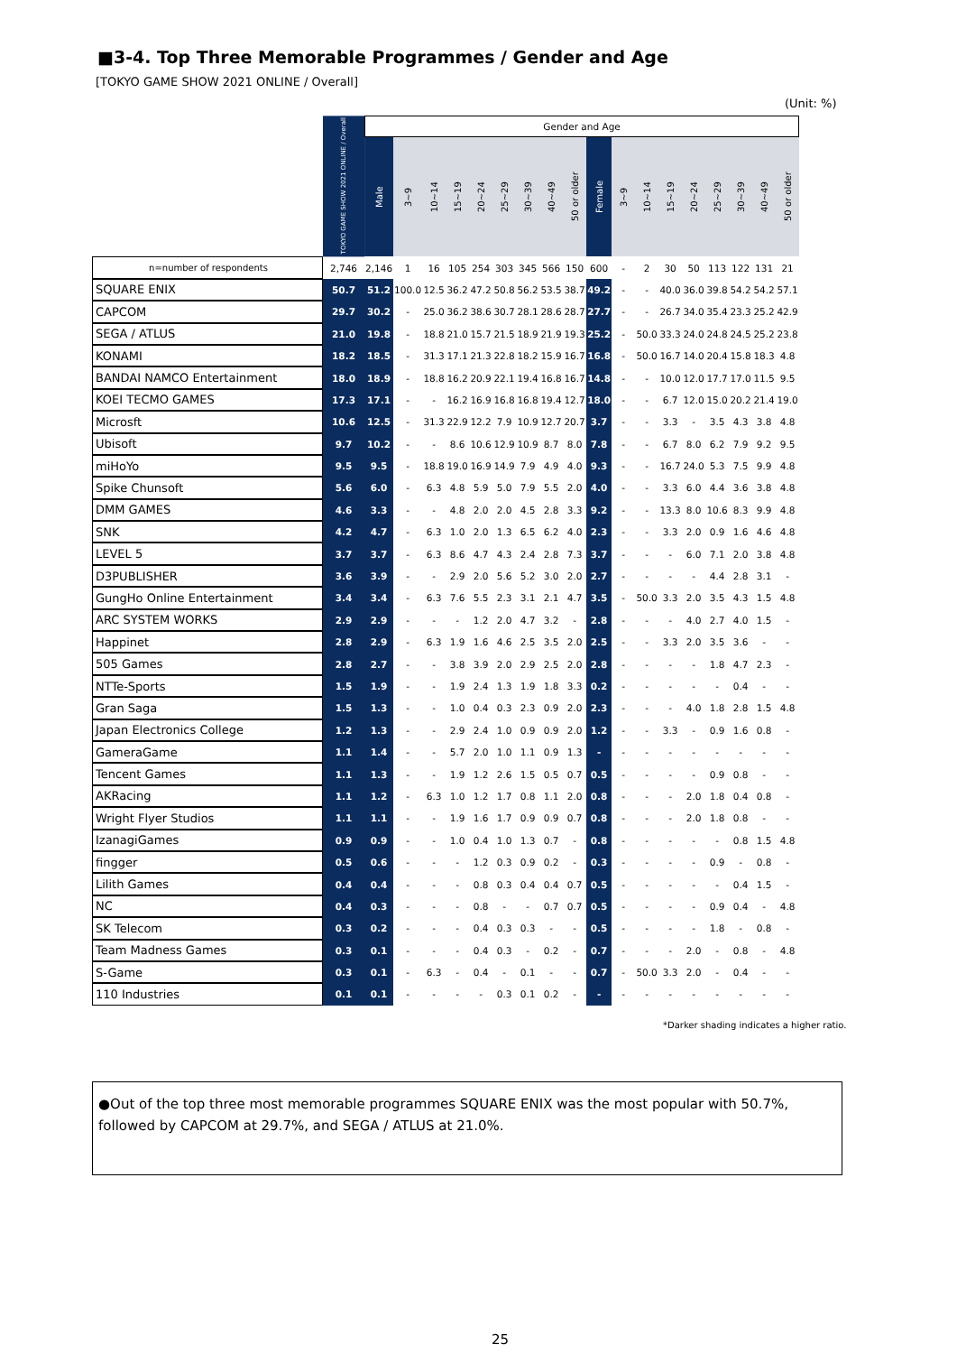■3-4. Top Three Memorable Programmes / Gender and Age
[TOKYO GAME SHOW 2021 ONLINE / Overall]
(Unit: %)
| | TOKYO GAME SHOW 2021 ONLINE / Overall | Gender and Age | | | | | | | | | | | | | | | | | |
| --- | --- | --- | --- | --- | --- | --- | --- | --- | --- | --- | --- | --- | --- | --- | --- | --- | --- | --- | --- |
| | | Male | 3~9 | 10~14 | 15~19 | 20~24 | 25~29 | 30~39 | 40~49 | 50 or older | Female | 3~9 | 10~14 | 15~19 | 20~24 | 25~29 | 30~39 | 40~49 | 50 or older |
| n=number of respondents | 2,746 | 2,146 | 1 | 16 | 105 | 254 | 303 | 345 | 566 | 150 | 600 | - | 2 | 30 | 50 | 113 | 122 | 131 | 21 |
| SQUARE ENIX | 50.7 | 51.2 | 100.0 | 12.5 | 36.2 | 47.2 | 50.8 | 56.2 | 53.5 | 38.7 | 49.2 | - | - | 40.0 | 36.0 | 39.8 | 54.2 | 54.2 | 57.1 |
| CAPCOM | 29.7 | 30.2 | - | 25.0 | 36.2 | 38.6 | 30.7 | 28.1 | 28.6 | 28.7 | 27.7 | - | - | 26.7 | 34.0 | 35.4 | 23.3 | 25.2 | 42.9 |
| SEGA / ATLUS | 21.0 | 19.8 | - | 18.8 | 21.0 | 15.7 | 21.5 | 18.9 | 21.9 | 19.3 | 25.2 | - | 50.0 | 33.3 | 24.0 | 24.8 | 24.5 | 25.2 | 23.8 |
| KONAMI | 18.2 | 18.5 | - | 31.3 | 17.1 | 21.3 | 22.8 | 18.2 | 15.9 | 16.7 | 16.8 | - | 50.0 | 16.7 | 14.0 | 20.4 | 15.8 | 18.3 | 4.8 |
| BANDAI NAMCO Entertainment | 18.0 | 18.9 | - | 18.8 | 16.2 | 20.9 | 22.1 | 19.4 | 16.8 | 16.7 | 14.8 | - | - | 10.0 | 12.0 | 17.7 | 17.0 | 11.5 | 9.5 |
| KOEI TECMO GAMES | 17.3 | 17.1 | - | - | 16.2 | 16.9 | 16.8 | 16.8 | 19.4 | 12.7 | 18.0 | - | - | 6.7 | 12.0 | 15.0 | 20.2 | 21.4 | 19.0 |
| Microsft | 10.6 | 12.5 | - | 31.3 | 22.9 | 12.2 | 7.9 | 10.9 | 12.7 | 20.7 | 3.7 | - | - | 3.3 | - | 3.5 | 4.3 | 3.8 | 4.8 |
| Ubisoft | 9.7 | 10.2 | - | - | 8.6 | 10.6 | 12.9 | 10.9 | 8.7 | 8.0 | 7.8 | - | - | 6.7 | 8.0 | 6.2 | 7.9 | 9.2 | 9.5 |
| miHoYo | 9.5 | 9.5 | - | 18.8 | 19.0 | 16.9 | 14.9 | 7.9 | 4.9 | 4.0 | 9.3 | - | - | 16.7 | 24.0 | 5.3 | 7.5 | 9.9 | 4.8 |
| Spike Chunsoft | 5.6 | 6.0 | - | 6.3 | 4.8 | 5.9 | 5.0 | 7.9 | 5.5 | 2.0 | 4.0 | - | - | 3.3 | 6.0 | 4.4 | 3.6 | 3.8 | 4.8 |
| DMM GAMES | 4.6 | 3.3 | - | - | 4.8 | 2.0 | 2.0 | 4.5 | 2.8 | 3.3 | 9.2 | - | - | 13.3 | 8.0 | 10.6 | 8.3 | 9.9 | 4.8 |
| SNK | 4.2 | 4.7 | - | 6.3 | 1.0 | 2.0 | 1.3 | 6.5 | 6.2 | 4.0 | 2.3 | - | - | 3.3 | 2.0 | 0.9 | 1.6 | 4.6 | 4.8 |
| LEVEL 5 | 3.7 | 3.7 | - | 6.3 | 8.6 | 4.7 | 4.3 | 2.4 | 2.8 | 7.3 | 3.7 | - | - | - | 6.0 | 7.1 | 2.0 | 3.8 | 4.8 |
| D3PUBLISHER | 3.6 | 3.9 | - | - | 2.9 | 2.0 | 5.6 | 5.2 | 3.0 | 2.0 | 2.7 | - | - | - | - | 4.4 | 2.8 | 3.1 | - |
| GungHo Online Entertainment | 3.4 | 3.4 | - | 6.3 | 7.6 | 5.5 | 2.3 | 3.1 | 2.1 | 4.7 | 3.5 | - | 50.0 | 3.3 | 2.0 | 3.5 | 4.3 | 1.5 | 4.8 |
| ARC SYSTEM WORKS | 2.9 | 2.9 | - | - | - | 1.2 | 2.0 | 4.7 | 3.2 | - | 2.8 | - | - | - | 4.0 | 2.7 | 4.0 | 1.5 | - |
| Happinet | 2.8 | 2.9 | - | 6.3 | 1.9 | 1.6 | 4.6 | 2.5 | 3.5 | 2.0 | 2.5 | - | - | 3.3 | 2.0 | 3.5 | 3.6 | - | - |
| 505 Games | 2.8 | 2.7 | - | - | 3.8 | 3.9 | 2.0 | 2.9 | 2.5 | 2.0 | 2.8 | - | - | - | - | 1.8 | 4.7 | 2.3 | - |
| NTTe-Sports | 1.5 | 1.9 | - | - | 1.9 | 2.4 | 1.3 | 1.9 | 1.8 | 3.3 | 0.2 | - | - | - | - | - | 0.4 | - | - |
| Gran Saga | 1.5 | 1.3 | - | - | 1.0 | 0.4 | 0.3 | 2.3 | 0.9 | 2.0 | 2.3 | - | - | - | 4.0 | 1.8 | 2.8 | 1.5 | 4.8 |
| Japan Electronics College | 1.2 | 1.3 | - | - | 2.9 | 2.4 | 1.0 | 0.9 | 0.9 | 2.0 | 1.2 | - | - | 3.3 | - | 0.9 | 1.6 | 0.8 | - |
| GameraGame | 1.1 | 1.4 | - | - | 5.7 | 2.0 | 1.0 | 1.1 | 0.9 | 1.3 | - | - | - | - | - | - | - | - | - |
| Tencent Games | 1.1 | 1.3 | - | - | 1.9 | 1.2 | 2.6 | 1.5 | 0.5 | 0.7 | 0.5 | - | - | - | - | 0.9 | 0.8 | - | - |
| AKRacing | 1.1 | 1.2 | - | 6.3 | 1.0 | 1.2 | 1.7 | 0.8 | 1.1 | 2.0 | 0.8 | - | - | - | 2.0 | 1.8 | 0.4 | 0.8 | - |
| Wright Flyer Studios | 1.1 | 1.1 | - | - | 1.9 | 1.6 | 1.7 | 0.9 | 0.9 | 0.7 | 0.8 | - | - | - | 2.0 | 1.8 | 0.8 | - | - |
| IzanagiGames | 0.9 | 0.9 | - | - | 1.0 | 0.4 | 1.0 | 1.3 | 0.7 | - | 0.8 | - | - | - | - | - | 0.8 | 1.5 | 4.8 |
| fingger | 0.5 | 0.6 | - | - | - | 1.2 | 0.3 | 0.9 | 0.2 | - | 0.3 | - | - | - | - | 0.9 | - | 0.8 | - |
| Lilith Games | 0.4 | 0.4 | - | - | - | 0.8 | 0.3 | 0.4 | 0.4 | 0.7 | 0.5 | - | - | - | - | - | 0.4 | 1.5 | - |
| NC | 0.4 | 0.3 | - | - | - | 0.8 | - | - | 0.7 | 0.7 | 0.5 | - | - | - | - | 0.9 | 0.4 | - | 4.8 |
| SK Telecom | 0.3 | 0.2 | - | - | - | 0.4 | 0.3 | 0.3 | - | - | 0.5 | - | - | - | - | 1.8 | - | 0.8 | - |
| Team Madness Games | 0.3 | 0.1 | - | - | - | 0.4 | 0.3 | - | 0.2 | - | 0.7 | - | - | - | 2.0 | - | 0.8 | - | 4.8 |
| S-Game | 0.3 | 0.1 | - | 6.3 | - | 0.4 | - | 0.1 | - | - | 0.7 | - | 50.0 | 3.3 | 2.0 | - | 0.4 | - | - |
| 110 Industries | 0.1 | 0.1 | - | - | - | - | 0.3 | 0.1 | 0.2 | - | - | - | - | - | - | - | - | - | - |
*Darker shading indicates a higher ratio.
●Out of the top three most memorable programmes SQUARE ENIX was the most popular with 50.7%, followed by CAPCOM at 29.7%, and SEGA / ATLUS at 21.0%.
25